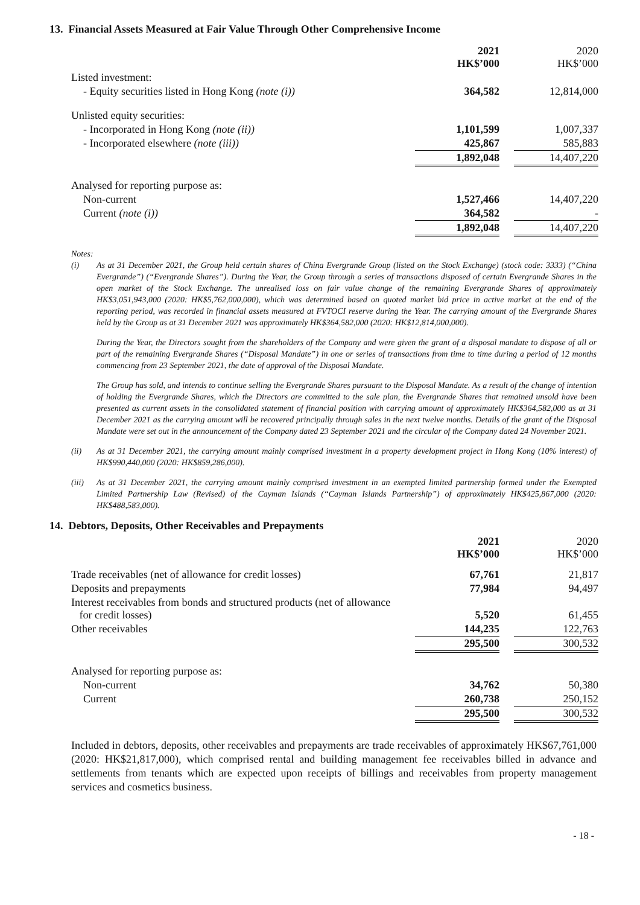13. Financial Assets Measured at Fair Value Through Other Comprehensive Income
| | 2021 HK$’000 | | 2020 HK$’000 |
| Listed investment: | | | |
| - Equity securities listed in Hong Kong (note (i)) | 364,582 | | 12,814,000 |
| Unlisted equity securities: | | | |
| - Incorporated in Hong Kong (note (ii)) | 1,101,599 | | 1,007,337 |
| - Incorporated elsewhere (note (iii)) | 425,867 | | 585,883 |
| | 1,892,048 | | 14,407,220 |
| Analysed for reporting purpose as: | | | |
| Non-current | 1,527,466 | | 14,407,220 |
| Current (note (i)) | 364,582 | | - |
| | 1,892,048 | | 14,407,220 |
Notes:
(i) As at 31 December 2021, the Group held certain shares of China Evergrande Group (listed on the Stock Exchange) (stock code: 3333) (“China Evergrande”) (“Evergrande Shares”). During the Year, the Group through a series of transactions disposed of certain Evergrande Shares in the open market of the Stock Exchange. The unrealised loss on fair value change of the remaining Evergrande Shares of approximately HK$3,051,943,000 (2020: HK$5,762,000,000), which was determined based on quoted market bid price in active market at the end of the reporting period, was recorded in financial assets measured at FVTOCI reserve during the Year. The carrying amount of the Evergrande Shares held by the Group as at 31 December 2021 was approximately HK$364,582,000 (2020: HK$12,814,000,000).
During the Year, the Directors sought from the shareholders of the Company and were given the grant of a disposal mandate to dispose of all or part of the remaining Evergrande Shares (“Disposal Mandate”) in one or series of transactions from time to time during a period of 12 months commencing from 23 September 2021, the date of approval of the Disposal Mandate.
The Group has sold, and intends to continue selling the Evergrande Shares pursuant to the Disposal Mandate. As a result of the change of intention of holding the Evergrande Shares, which the Directors are committed to the sale plan, the Evergrande Shares that remained unsold have been presented as current assets in the consolidated statement of financial position with carrying amount of approximately HK$364,582,000 as at 31 December 2021 as the carrying amount will be recovered principally through sales in the next twelve months. Details of the grant of the Disposal Mandate were set out in the announcement of the Company dated 23 September 2021 and the circular of the Company dated 24 November 2021.
(ii) As at 31 December 2021, the carrying amount mainly comprised investment in a property development project in Hong Kong (10% interest) of HK$990,440,000 (2020: HK$859,286,000).
(iii) As at 31 December 2021, the carrying amount mainly comprised investment in an exempted limited partnership formed under the Exempted Limited Partnership Law (Revised) of the Cayman Islands (“Cayman Islands Partnership”) of approximately HK$425,867,000 (2020: HK$488,583,000).
14. Debtors, Deposits, Other Receivables and Prepayments
| | 2021 HK$’000 | | 2020 HK$’000 |
| Trade receivables (net of allowance for credit losses) | 67,761 | | 21,817 |
| Deposits and prepayments | 77,984 | | 94,497 |
| Interest receivables from bonds and structured products (net of allowance for credit losses) | 5,520 | | 61,455 |
| Other receivables | 144,235 | | 122,763 |
| | 295,500 | | 300,532 |
| Analysed for reporting purpose as: | | | |
| Non-current | 34,762 | | 50,380 |
| Current | 260,738 | | 250,152 |
| | 295,500 | | 300,532 |
Included in debtors, deposits, other receivables and prepayments are trade receivables of approximately HK$67,761,000 (2020: HK$21,817,000), which comprised rental and building management fee receivables billed in advance and settlements from tenants which are expected upon receipts of billings and receivables from property management services and cosmetics business.
- 18 -